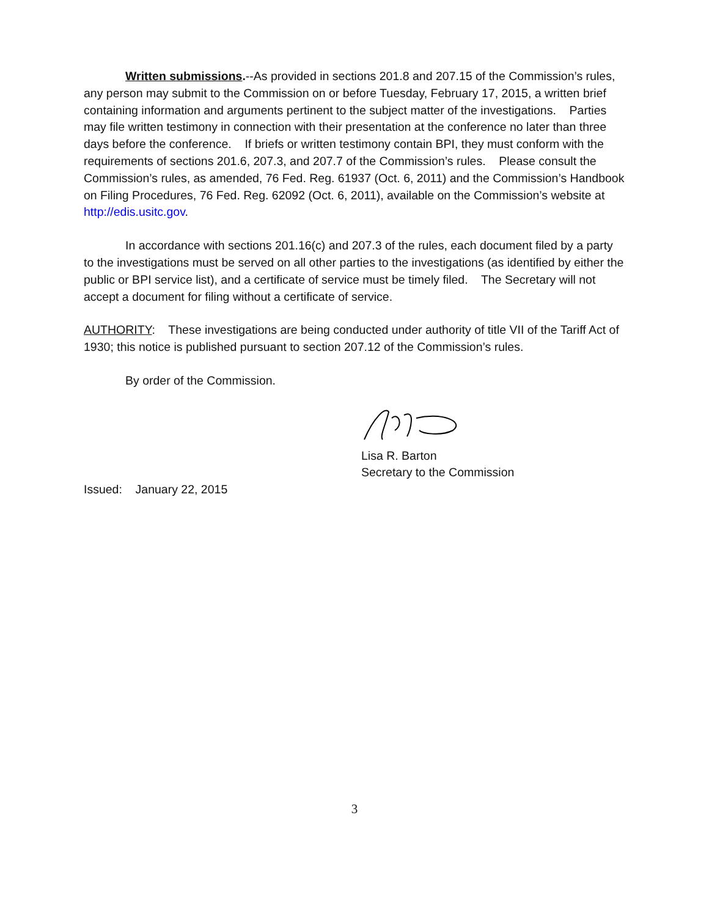Written submissions.--As provided in sections 201.8 and 207.15 of the Commission’s rules, any person may submit to the Commission on or before Tuesday, February 17, 2015, a written brief containing information and arguments pertinent to the subject matter of the investigations. Parties may file written testimony in connection with their presentation at the conference no later than three days before the conference. If briefs or written testimony contain BPI, they must conform with the requirements of sections 201.6, 207.3, and 207.7 of the Commission’s rules. Please consult the Commission’s rules, as amended, 76 Fed. Reg. 61937 (Oct. 6, 2011) and the Commission’s Handbook on Filing Procedures, 76 Fed. Reg. 62092 (Oct. 6, 2011), available on the Commission’s website at http://edis.usitc.gov.
In accordance with sections 201.16(c) and 207.3 of the rules, each document filed by a party to the investigations must be served on all other parties to the investigations (as identified by either the public or BPI service list), and a certificate of service must be timely filed. The Secretary will not accept a document for filing without a certificate of service.
AUTHORITY: These investigations are being conducted under authority of title VII of the Tariff Act of 1930; this notice is published pursuant to section 207.12 of the Commission’s rules.
By order of the Commission.
Lisa R. Barton
Secretary to the Commission
Issued: January 22, 2015
3